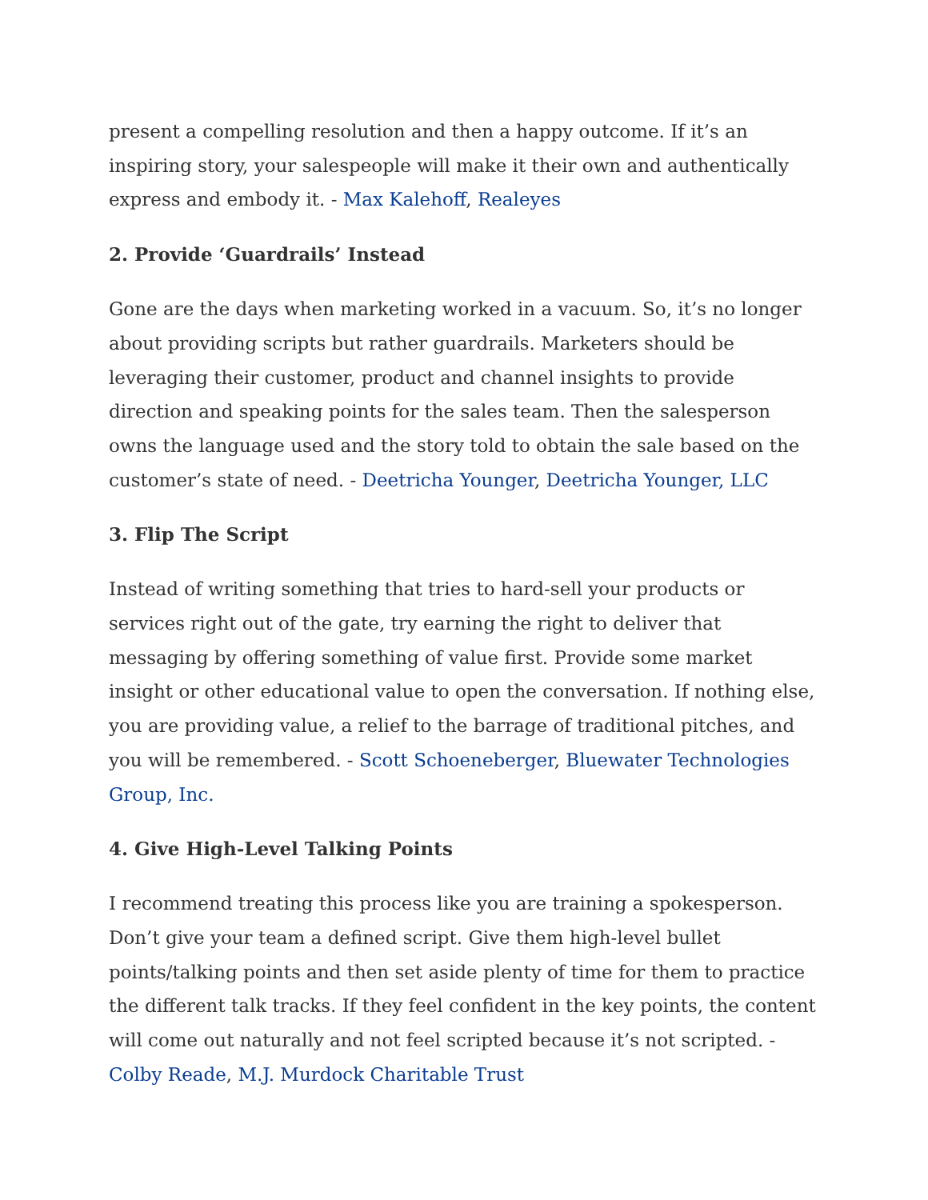present a compelling resolution and then a happy outcome. If it’s an inspiring story, your salespeople will make it their own and authentically express and embody it. - Max Kalehoff, Realeyes
2. Provide ‘Guardrails’ Instead
Gone are the days when marketing worked in a vacuum. So, it’s no longer about providing scripts but rather guardrails. Marketers should be leveraging their customer, product and channel insights to provide direction and speaking points for the sales team. Then the salesperson owns the language used and the story told to obtain the sale based on the customer’s state of need. - Deetricha Younger, Deetricha Younger, LLC
3. Flip The Script
Instead of writing something that tries to hard-sell your products or services right out of the gate, try earning the right to deliver that messaging by offering something of value first. Provide some market insight or other educational value to open the conversation. If nothing else, you are providing value, a relief to the barrage of traditional pitches, and you will be remembered. - Scott Schoeneberger, Bluewater Technologies Group, Inc.
4. Give High-Level Talking Points
I recommend treating this process like you are training a spokesperson. Don’t give your team a defined script. Give them high-level bullet points/talking points and then set aside plenty of time for them to practice the different talk tracks. If they feel confident in the key points, the content will come out naturally and not feel scripted because it’s not scripted. - Colby Reade, M.J. Murdock Charitable Trust